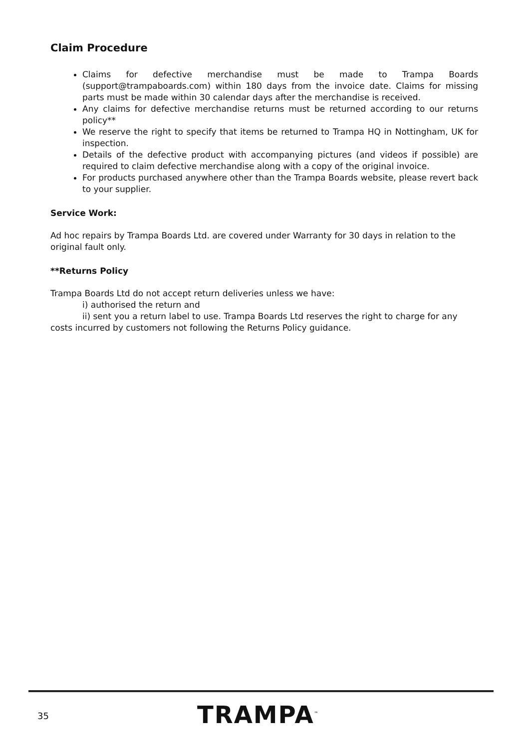Claim Procedure
Claims for defective merchandise must be made to Trampa Boards (support@trampaboards.com) within 180 days from the invoice date. Claims for missing parts must be made within 30 calendar days after the merchandise is received.
Any claims for defective merchandise returns must be returned according to our returns policy**
We reserve the right to specify that items be returned to Trampa HQ in Nottingham, UK for inspection.
Details of the defective product with accompanying pictures (and videos if possible) are required to claim defective merchandise along with a copy of the original invoice.
For products purchased anywhere other than the Trampa Boards website, please revert back to your supplier.
Service Work:
Ad hoc repairs by Trampa Boards Ltd. are covered under Warranty for 30 days in relation to the original fault only.
**Returns Policy
Trampa Boards Ltd do not accept return deliveries unless we have:
i) authorised the return and
ii) sent you a return label to use. Trampa Boards Ltd reserves the right to charge for any costs incurred by customers not following the Returns Policy guidance.
35 TRAMPA<sup>™</sup>